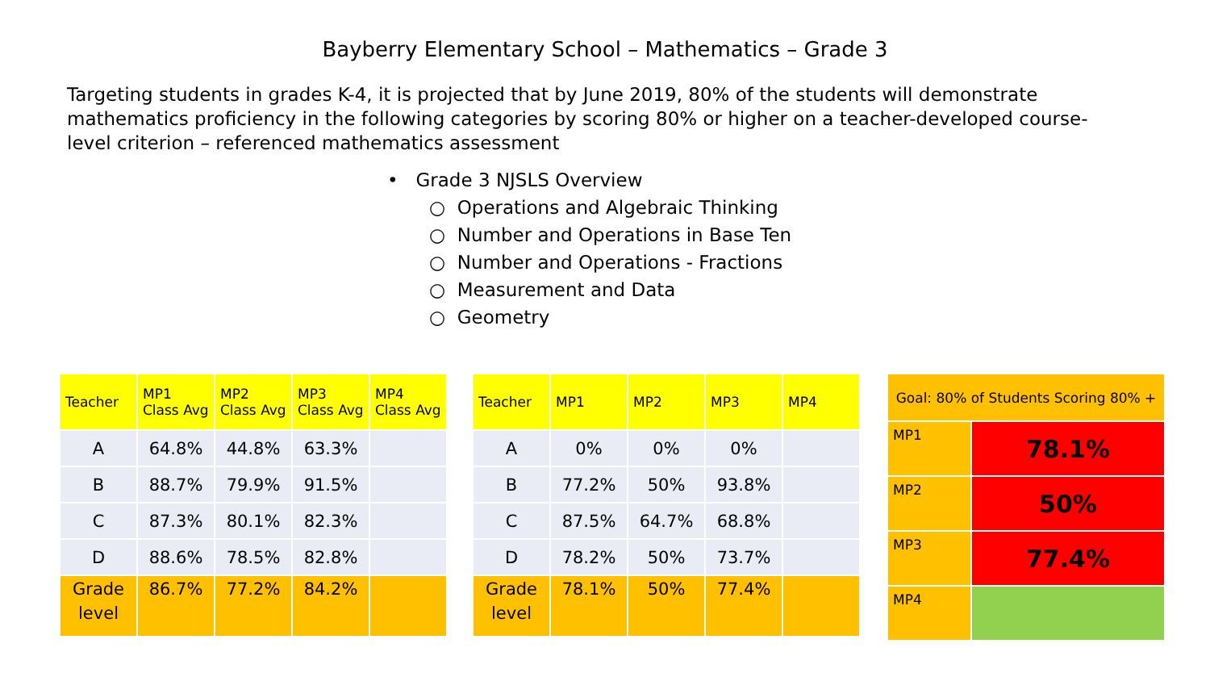Bayberry Elementary School – Mathematics – Grade 3
Targeting students in grades K-4, it is projected that by June 2019, 80% of the students will demonstrate mathematics proficiency in the following categories by scoring 80% or higher on a teacher-developed course-level criterion – referenced mathematics assessment
• Grade 3 NJSLS Overview
○ Operations and Algebraic Thinking
○ Number and Operations in Base Ten
○ Number and Operations - Fractions
○ Measurement and Data
○ Geometry
| Teacher | MP1 Class Avg | MP2 Class Avg | MP3 Class Avg | MP4 Class Avg |
| --- | --- | --- | --- | --- |
| A | 64.8% | 44.8% | 63.3% | |
| B | 88.7% | 79.9% | 91.5% | |
| C | 87.3% | 80.1% | 82.3% | |
| D | 88.6% | 78.5% | 82.8% | |
| Grade level | 86.7% | 77.2% | 84.2% | |
| Teacher | MP1 | MP2 | MP3 | MP4 |
| --- | --- | --- | --- | --- |
| A | 0% | 0% | 0% | |
| B | 77.2% | 50% | 93.8% | |
| C | 87.5% | 64.7% | 68.8% | |
| D | 78.2% | 50% | 73.7% | |
| Grade level | 78.1% | 50% | 77.4% | |
| Goal: 80% of Students Scoring 80% + | |
| --- | --- |
| MP1 | 78.1% |
| MP2 | 50% |
| MP3 | 77.4% |
| MP4 | |